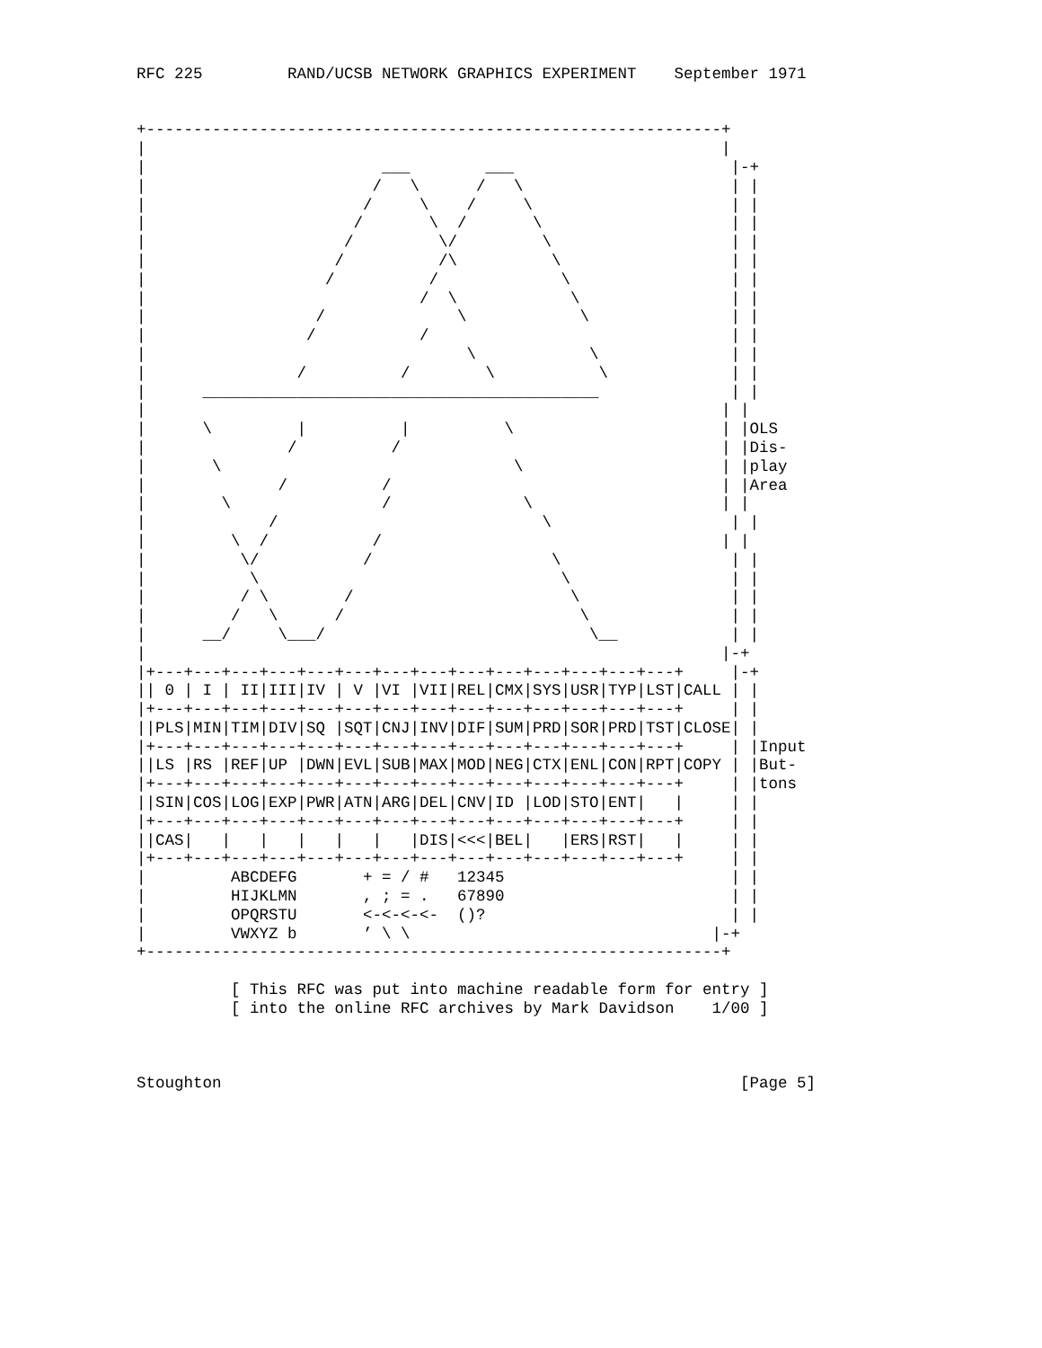RFC 225         RAND/UCSB NETWORK GRAPHICS EXPERIMENT    September 1971


+-------------------------------------------------------------+
|                                                             |
|                         ___        ___                       |-+
|                        /   \      /   \                      | |
|                       /     \    /     \                     | |
|                      /       \  /       \                    | |
|                     /         \/         \                   | |
|                    /          /\          \                  | |
|                   /          /             \                 | |
|                             /  \            \                | |
|                  /              \            \               | |
|                 /           /                                | |
|                                  \            \              | |
|                /          /        \           \             | |
|      __________________________________________              | |
|                                                             | |
|      \         |          |          \                      | |OLS
|               /          /                                  | |Dis-
|       \                               \                     | |play
|              /          /                                   | |Area
|        \                /              \                    | |
|             /                            \                   | |
|         \  /           /                                    | |
|          \/           /                   \                  | |
|           \                                \                 | |
|          / \        /                       \                | |
|         /   \      /                         \               | |
|      __/     \___/                            \__            | |
|                                                             |-+
|+---+---+---+---+---+---+---+---+---+---+---+---+---+---+     |-+
|| 0 | I | II|III|IV | V |VI |VII|REL|CMX|SYS|USR|TYP|LST|CALL | |
|+---+---+---+---+---+---+---+---+---+---+---+---+---+---+     | |
||PLS|MIN|TIM|DIV|SQ |SQT|CNJ|INV|DIF|SUM|PRD|SOR|PRD|TST|CLOSE| |
|+---+---+---+---+---+---+---+---+---+---+---+---+---+---+     | |Input
||LS |RS |REF|UP |DWN|EVL|SUB|MAX|MOD|NEG|CTX|ENL|CON|RPT|COPY | |But-
|+---+---+---+---+---+---+---+---+---+---+---+---+---+---+     | |tons
||SIN|COS|LOG|EXP|PWR|ATN|ARG|DEL|CNV|ID |LOD|STO|ENT|   |     | |
|+---+---+---+---+---+---+---+---+---+---+---+---+---+---+     | |
||CAS|   |   |   |   |   |   |DIS|<<<|BEL|   |ERS|RST|   |     | |
|+---+---+---+---+---+---+---+---+---+---+---+---+---+---+     | |
|         ABCDEFG       + = / #   12345                        | |
|         HIJKLMN       , ; = .   67890                        | |
|         OPQRSTU       <-<-<-<-  ()?                          | |
|         VWXYZ b       ’ \ \                                |-+
+-------------------------------------------------------------+

          [ This RFC was put into machine readable form for entry ]
          [ into the online RFC archives by Mark Davidson    1/00 ]



Stoughton                                                       [Page 5]